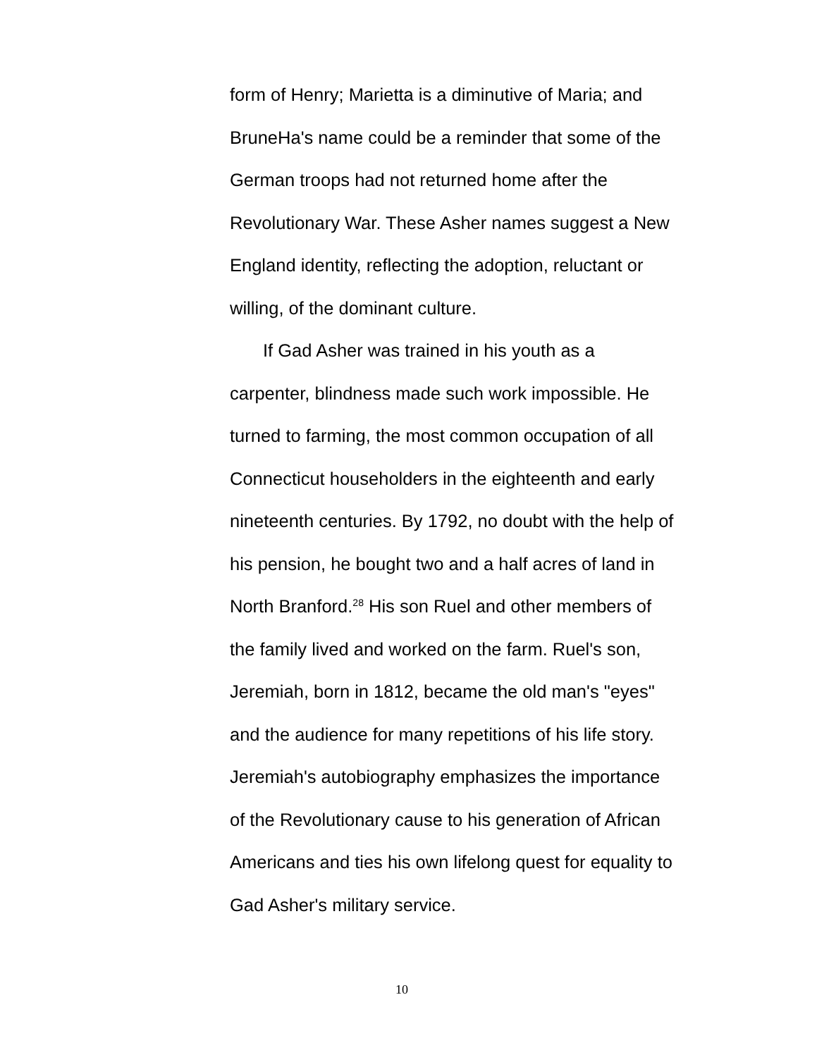form of Henry; Marietta is a diminutive of Maria; and
BruneHa's name could be a reminder that some of the
German troops had not returned home after the
Revolutionary War. These Asher names suggest a New
England identity, reflecting the adoption, reluctant or
willing, of the dominant culture.
If Gad Asher was trained in his youth as a
carpenter, blindness made such work impossible. He
turned to farming, the most common occupation of all
Connecticut householders in the eighteenth and early
nineteenth centuries. By 1792, no doubt with the help of
his pension, he bought two and a half acres of land in
North Branford.<sup>28</sup> His son Ruel and other members of
the family lived and worked on the farm. Ruel's son,
Jeremiah, born in 1812, became the old man's "eyes"
and the audience for many repetitions of his life story.
Jeremiah's autobiography emphasizes the importance
of the Revolutionary cause to his generation of African
Americans and ties his own lifelong quest for equality to
Gad Asher's military service.
10